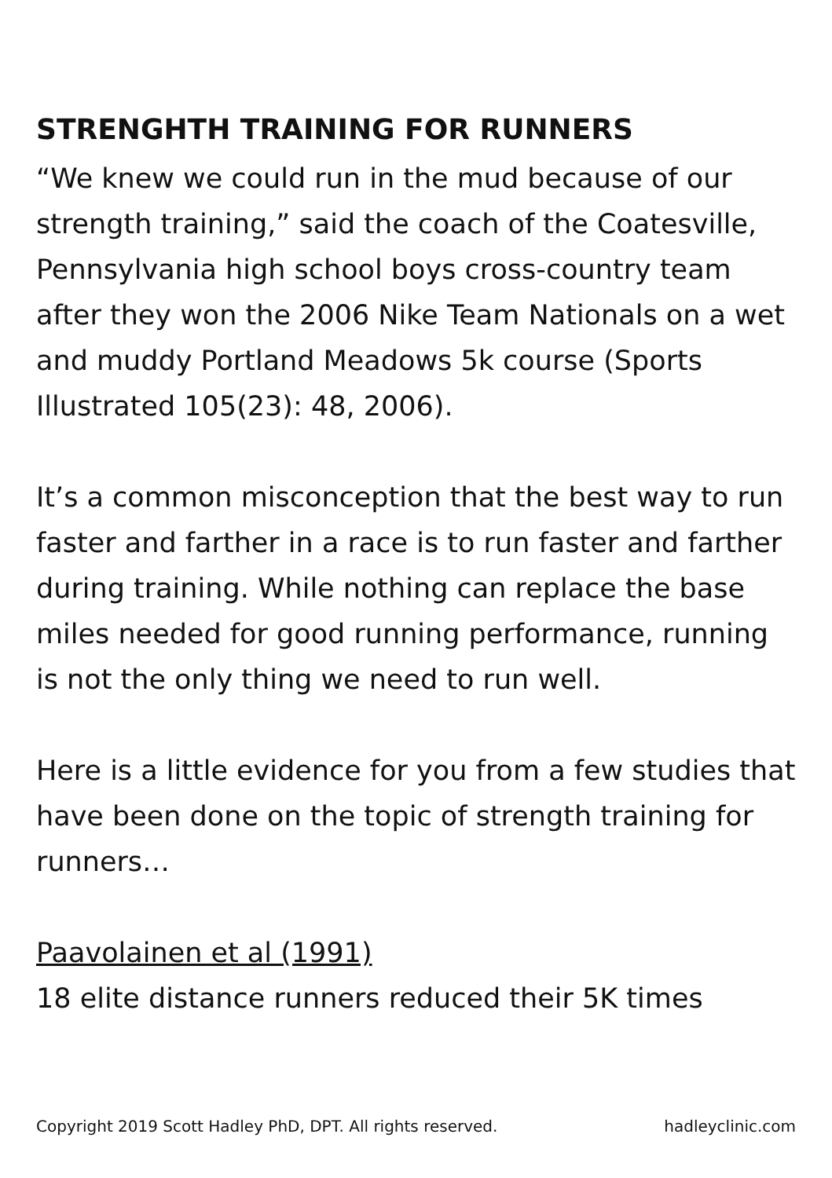STRENGHTH TRAINING FOR RUNNERS
“We knew we could run in the mud because of our strength training,” said the coach of the Coatesville, Pennsylvania high school boys cross-country team after they won the 2006 Nike Team Nationals on a wet and muddy Portland Meadows 5k course (Sports Illustrated 105(23): 48, 2006).
It’s a common misconception that the best way to run faster and farther in a race is to run faster and farther during training. While nothing can replace the base miles needed for good running performance, running is not the only thing we need to run well.
Here is a little evidence for you from a few studies that have been done on the topic of strength training for runners…
Paavolainen et al (1991)
18 elite distance runners reduced their 5K times
Copyright 2019 Scott Hadley PhD, DPT. All rights reserved. hadleyclinic.com